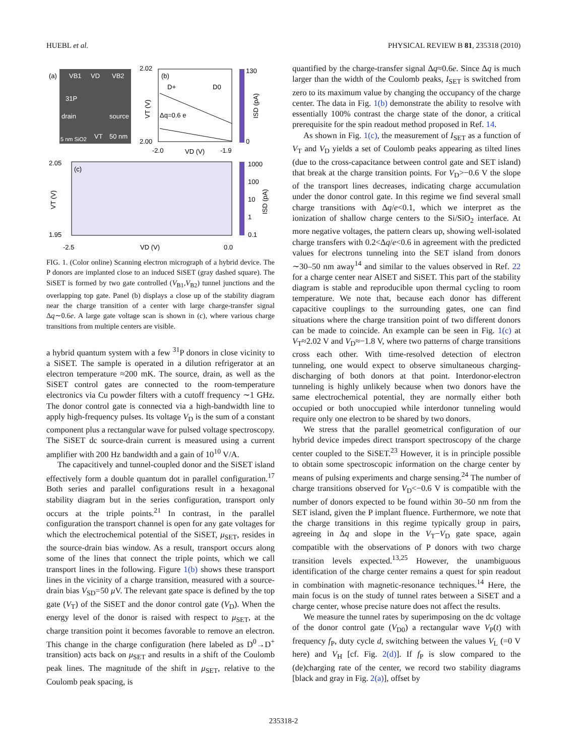HUEBL et al. PHYSICAL REVIEW B 81, 235318 (2010)
(a)
VB1
VD
VB2
31P
drain
source
5 nm SiO2
VT
50 nm
2.02
2.00
(b)
D+
D0
Δq=0.6 e
-2.0
VD (V)
-1.9
VT (V)
130
0
ISD (pA)
2.05
1.95
(c)
-2.5
VD (V)
0.0
VT (V)
1000
100
10
1
0.1
ISD (pA)
FIG. 1. (Color online) Scanning electron micrograph of a hybrid device. The P donors are implanted close to an induced SiSET (gray dashed square). The SiSET is formed by two gate controlled (V<sub>B1</sub>,V<sub>B2</sub>) tunnel junctions and the overlapping top gate. Panel (b) displays a close up of the stability diagram near the charge transition of a center with large charge-transfer signal Δq∼0.6e. A large gate voltage scan is shown in (c), where various charge transitions from multiple centers are visible.
a hybrid quantum system with a few <sup>31</sup>P donors in close vicinity to a SiSET. The sample is operated in a dilution refrigerator at an electron temperature ≈200 mK. The source, drain, as well as the SiSET control gates are connected to the room-temperature electronics via Cu powder filters with a cutoff frequency ∼1 GHz. The donor control gate is connected via a high-bandwidth line to apply high-frequency pulses. Its voltage V<sub>D</sub> is the sum of a constant component plus a rectangular wave for pulsed voltage spectroscopy. The SiSET dc source-drain current is measured using a current amplifier with 200 Hz bandwidth and a gain of 10<sup>10</sup> V/A.
The capacitively and tunnel-coupled donor and the SiSET island effectively form a double quantum dot in parallel configuration.<sup>17</sup> Both series and parallel configurations result in a hexagonal stability diagram but in the series configuration, transport only occurs at the triple points.<sup>21</sup> In contrast, in the parallel configuration the transport channel is open for any gate voltages for which the electrochemical potential of the SiSET, μ<sub>SET</sub>, resides in the source-drain bias window. As a result, transport occurs along some of the lines that connect the triple points, which we call transport lines in the following. Figure 1(b) shows these transport lines in the vicinity of a charge transition, measured with a source-drain bias V<sub>SD</sub>=50 μ V. The relevant gate space is defined by the top gate (V<sub>T</sub>) of the SiSET and the donor control gate (V<sub>D</sub>). When the energy level of the donor is raised with respect to μ<sub>SET</sub>, at the charge transition point it becomes favorable to remove an electron. This change in the charge configuration (here labeled as D<sup>0</sup>→D<sup>+</sup> transition) acts back on μ<sub>SET</sub> and results in a shift of the Coulomb peak lines. The magnitude of the shift in μ<sub>SET</sub>, relative to the Coulomb peak spacing, is
quantified by the charge-transfer signal Δq≈0.6e. Since Δq is much larger than the width of the Coulomb peaks, I<sub>SET</sub> is switched from zero to its maximum value by changing the occupancy of the charge center. The data in Fig. 1(b) demonstrate the ability to resolve with essentially 100% contrast the charge state of the donor, a critical prerequisite for the spin readout method proposed in Ref. 14.
As shown in Fig. 1(c), the measurement of I<sub>SET</sub> as a function of V<sub>T</sub> and V<sub>D</sub> yields a set of Coulomb peaks appearing as tilted lines (due to the cross-capacitance between control gate and SET island) that break at the charge transition points. For V<sub>D</sub>>−0.6 V the slope of the transport lines decreases, indicating charge accumulation under the donor control gate. In this regime we find several small charge transitions with Δq/e<0.1, which we interpret as the ionization of shallow charge centers to the Si/SiO<sub>2</sub> interface. At more negative voltages, the pattern clears up, showing well-isolated charge transfers with 0.2<Δq/e<0.6 in agreement with the predicted values for electrons tunneling into the SET island from donors ∼30–50 nm away<sup>14</sup> and similar to the values observed in Ref. 22 for a charge center near AlSET and SiSET. This part of the stability diagram is stable and reproducible upon thermal cycling to room temperature. We note that, because each donor has different capacitive couplings to the surrounding gates, one can find situations where the charge transition point of two different donors can be made to coincide. An example can be seen in Fig. 1(c) at V<sub>T</sub>≈2.02 V and V<sub>D</sub>≈−1.8 V, where two patterns of charge transitions cross each other. With time-resolved detection of electron tunneling, one would expect to observe simultaneous charging-discharging of both donors at that point. Interdonor-electron tunneling is highly unlikely because when two donors have the same electrochemical potential, they are normally either both occupied or both unoccupied while interdonor tunneling would require only one electron to be shared by two donors.
We stress that the parallel geometrical configuration of our hybrid device impedes direct transport spectroscopy of the charge center coupled to the SiSET.<sup>23</sup> However, it is in principle possible to obtain some spectroscopic information on the charge center by means of pulsing experiments and charge sensing.<sup>24</sup> The number of charge transitions observed for V<sub>D</sub><−0.6 V is compatible with the number of donors expected to be found within 30–50 nm from the SET island, given the P implant fluence. Furthermore, we note that the charge transitions in this regime typically group in pairs, agreeing in Δq and slope in the V<sub>T</sub>−V<sub>D</sub> gate space, again compatible with the observations of P donors with two charge transition levels expected.<sup>13,25</sup> However, the unambiguous identification of the charge center remains a quest for spin readout in combination with magnetic-resonance techniques.<sup>14</sup> Here, the main focus is on the study of tunnel rates between a SiSET and a charge center, whose precise nature does not affect the results.
We measure the tunnel rates by superimposing on the dc voltage of the donor control gate (V<sub>D0</sub>) a rectangular wave V<sub>P</sub>(t) with frequency f<sub>P</sub>, duty cycle d, switching between the values V<sub>L</sub> (=0 V here) and V<sub>H</sub> [cf. Fig. 2(d)]. If f<sub>P</sub> is slow compared to the (de)charging rate of the center, we record two stability diagrams [black and gray in Fig. 2(a)], offset by
235318-2